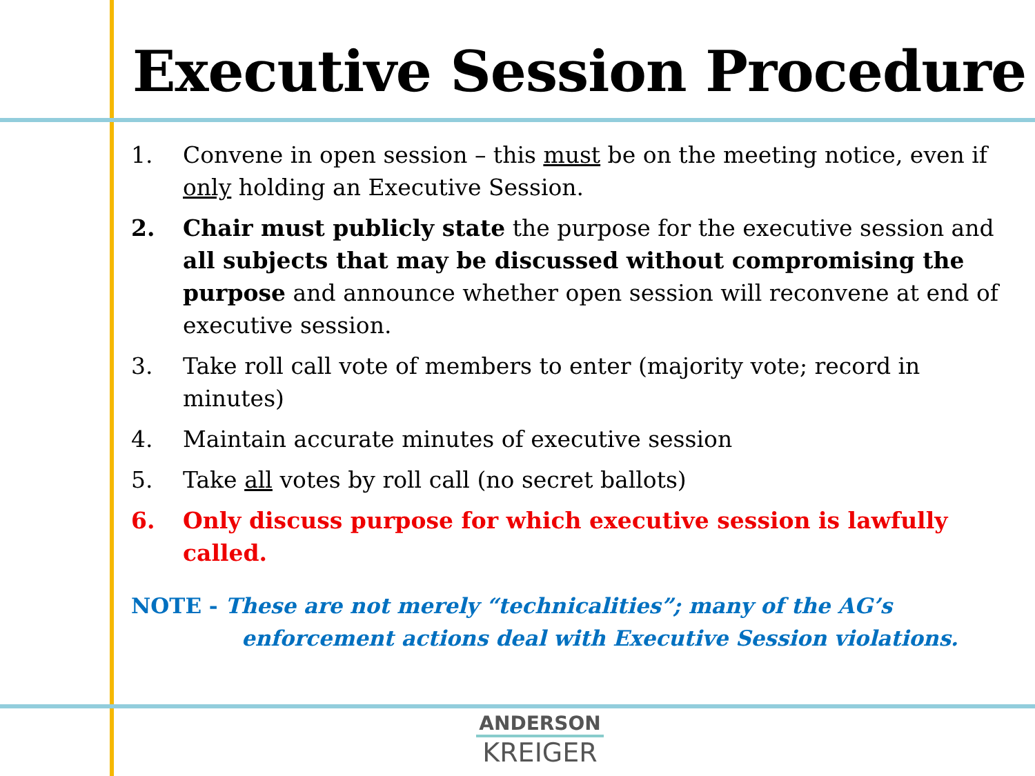Executive Session Procedure
1. Convene in open session – this must be on the meeting notice, even if only holding an Executive Session.
2. Chair must publicly state the purpose for the executive session and all subjects that may be discussed without compromising the purpose and announce whether open session will reconvene at end of executive session.
3. Take roll call vote of members to enter (majority vote; record in minutes)
4. Maintain accurate minutes of executive session
5. Take all votes by roll call (no secret ballots)
6. Only discuss purpose for which executive session is lawfully called.
NOTE - These are not merely “technicalities”; many of the AG’s
enforcement actions deal with Executive Session violations.
ANDERSON
KREIGER